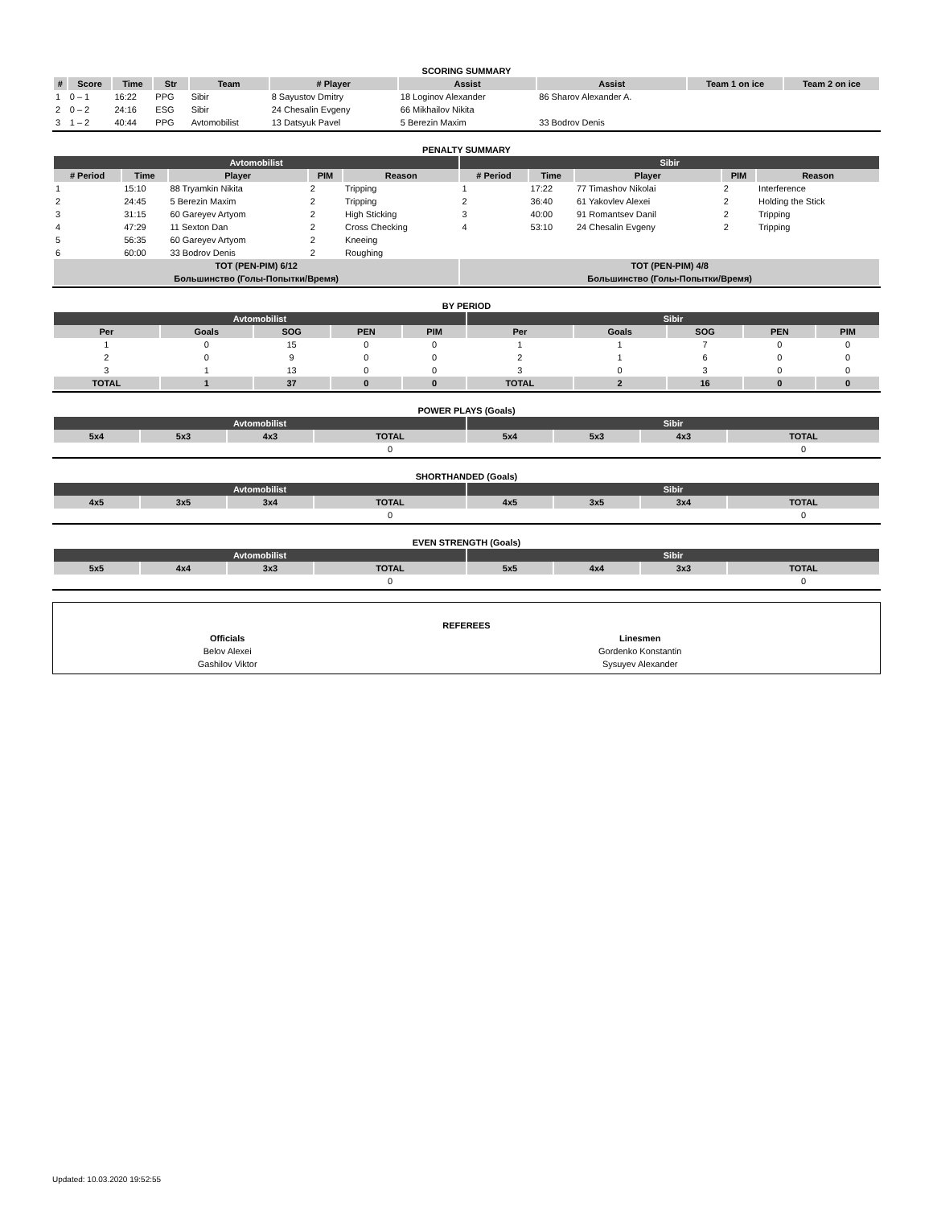SCORING SUMMARY
| # | Score | Time | Str | Team | # Player | Assist | Assist | Team 1 on ice | Team 2 on ice |
| --- | --- | --- | --- | --- | --- | --- | --- | --- | --- |
| 1 | 0 – 1 | 16:22 | PPG | Sibir | 8 Sayustov Dmitry | 18 Loginov Alexander | 86 Sharov Alexander A. | | |
| 2 | 0 – 2 | 24:16 | ESG | Sibir | 24 Chesalin Evgeny | 66 Mikhailov Nikita | | | |
| 3 | 1 – 2 | 40:44 | PPG | Avtomobilist | 13 Datsyuk Pavel | 5 Berezin Maxim | 33 Bodrov Denis | | |
PENALTY SUMMARY
| Avtomobilist | | | | | Sibir | | | | |
| --- | --- | --- | --- | --- | --- | --- | --- | --- | --- |
| # Period | Time | Player | PIM | Reason | # Period | Time | Player | PIM | Reason |
| 1 | 15:10 | 88 Tryamkin Nikita | 2 | Tripping | 1 | 17:22 | 77 Timashov Nikolai | 2 | Interference |
| 2 | 24:45 | 5 Berezin Maxim | 2 | Tripping | 2 | 36:40 | 61 Yakovlev Alexei | 2 | Holding the Stick |
| 3 | 31:15 | 60 Gareyev Artyom | 2 | High Sticking | 3 | 40:00 | 91 Romantsev Danil | 2 | Tripping |
| 4 | 47:29 | 11 Sexton Dan | 2 | Cross Checking | 4 | 53:10 | 24 Chesalin Evgeny | 2 | Tripping |
| 5 | 56:35 | 60 Gareyev Artyom | 2 | Kneeing | | | | | |
| 6 | 60:00 | 33 Bodrov Denis | 2 | Roughing | | | | | |
| TOT (PEN-PIM) 6/12 | | | | | TOT (PEN-PIM) 4/8 | | | | |
| Большинство (Голы-Попытки/Время) | | | | | Большинство (Голы-Попытки/Время) | | | | |
BY PERIOD
| Avtomobilist | | | | | Sibir | | | | |
| --- | --- | --- | --- | --- | --- | --- | --- | --- | --- |
| Per | Goals | SOG | PEN | PIM | Per | Goals | SOG | PEN | PIM |
| 1 | 0 | 15 | 0 | 0 | 1 | 1 | 7 | 0 | 0 |
| 2 | 0 | 9 | 0 | 0 | 2 | 1 | 6 | 0 | 0 |
| 3 | 1 | 13 | 0 | 0 | 3 | 0 | 3 | 0 | 0 |
| TOTAL | 1 | 37 | 0 | 0 | TOTAL | 2 | 16 | 0 | 0 |
POWER PLAYS (Goals)
| Avtomobilist | | | | Sibir | | | |
| --- | --- | --- | --- | --- | --- | --- | --- |
| 5x4 | 5x3 | 4x3 | TOTAL | 5x4 | 5x3 | 4x3 | TOTAL |
| | | | 0 | | | | 0 |
SHORTHANDED (Goals)
| Avtomobilist | | | | Sibir | | | |
| --- | --- | --- | --- | --- | --- | --- | --- |
| 4x5 | 3x5 | 3x4 | TOTAL | 4x5 | 3x5 | 3x4 | TOTAL |
| | | | 0 | | | | 0 |
EVEN STRENGTH (Goals)
| Avtomobilist | | | | Sibir | | | |
| --- | --- | --- | --- | --- | --- | --- | --- |
| 5x5 | 4x4 | 3x3 | TOTAL | 5x5 | 4x4 | 3x3 | TOTAL |
| | | | 0 | | | | 0 |
REFEREES
| Officials | Linesmen |
| Belov Alexei | Gordenko Konstantin |
| Gashilov Viktor | Sysuyev Alexander |
Updated: 10.03.2020 19:52:55